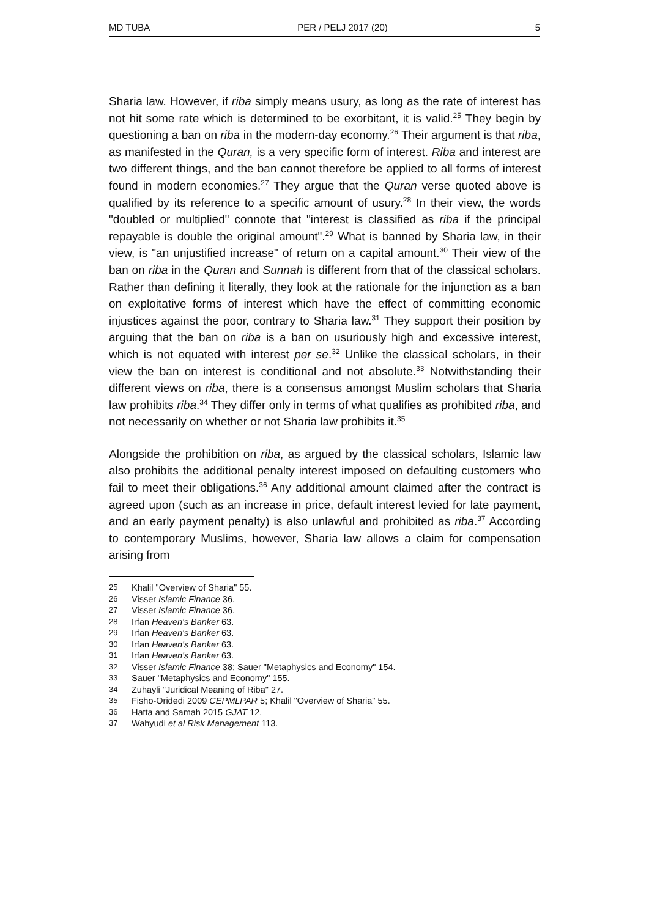MD TUBA PER / PELJ 2017 (20) 5
Sharia law. However, if riba simply means usury, as long as the rate of interest has not hit some rate which is determined to be exorbitant, it is valid.<sup>25</sup> They begin by questioning a ban on riba in the modern-day economy.<sup>26</sup> Their argument is that riba, as manifested in the Quran, is a very specific form of interest. Riba and interest are two different things, and the ban cannot therefore be applied to all forms of interest found in modern economies.<sup>27</sup> They argue that the Quran verse quoted above is qualified by its reference to a specific amount of usury.<sup>28</sup> In their view, the words "doubled or multiplied" connote that "interest is classified as riba if the principal repayable is double the original amount".<sup>29</sup> What is banned by Sharia law, in their view, is "an unjustified increase" of return on a capital amount.<sup>30</sup> Their view of the ban on riba in the Quran and Sunnah is different from that of the classical scholars. Rather than defining it literally, they look at the rationale for the injunction as a ban on exploitative forms of interest which have the effect of committing economic injustices against the poor, contrary to Sharia law.<sup>31</sup> They support their position by arguing that the ban on riba is a ban on usuriously high and excessive interest, which is not equated with interest per se.<sup>32</sup> Unlike the classical scholars, in their view the ban on interest is conditional and not absolute.<sup>33</sup> Notwithstanding their different views on riba, there is a consensus amongst Muslim scholars that Sharia law prohibits riba.<sup>34</sup> They differ only in terms of what qualifies as prohibited riba, and not necessarily on whether or not Sharia law prohibits it.<sup>35</sup>
Alongside the prohibition on riba, as argued by the classical scholars, Islamic law also prohibits the additional penalty interest imposed on defaulting customers who fail to meet their obligations.<sup>36</sup> Any additional amount claimed after the contract is agreed upon (such as an increase in price, default interest levied for late payment, and an early payment penalty) is also unlawful and prohibited as riba.<sup>37</sup> According to contemporary Muslims, however, Sharia law allows a claim for compensation arising from
25 Khalil "Overview of Sharia" 55.
26 Visser Islamic Finance 36.
27 Visser Islamic Finance 36.
28 Irfan Heaven's Banker 63.
29 Irfan Heaven's Banker 63.
30 Irfan Heaven's Banker 63.
31 Irfan Heaven's Banker 63.
32 Visser Islamic Finance 38; Sauer "Metaphysics and Economy" 154.
33 Sauer "Metaphysics and Economy" 155.
34 Zuhayli "Juridical Meaning of Riba" 27.
35 Fisho-Oridedi 2009 CEPMLPAR 5; Khalil "Overview of Sharia" 55.
36 Hatta and Samah 2015 GJAT 12.
37 Wahyudi et al Risk Management 113.